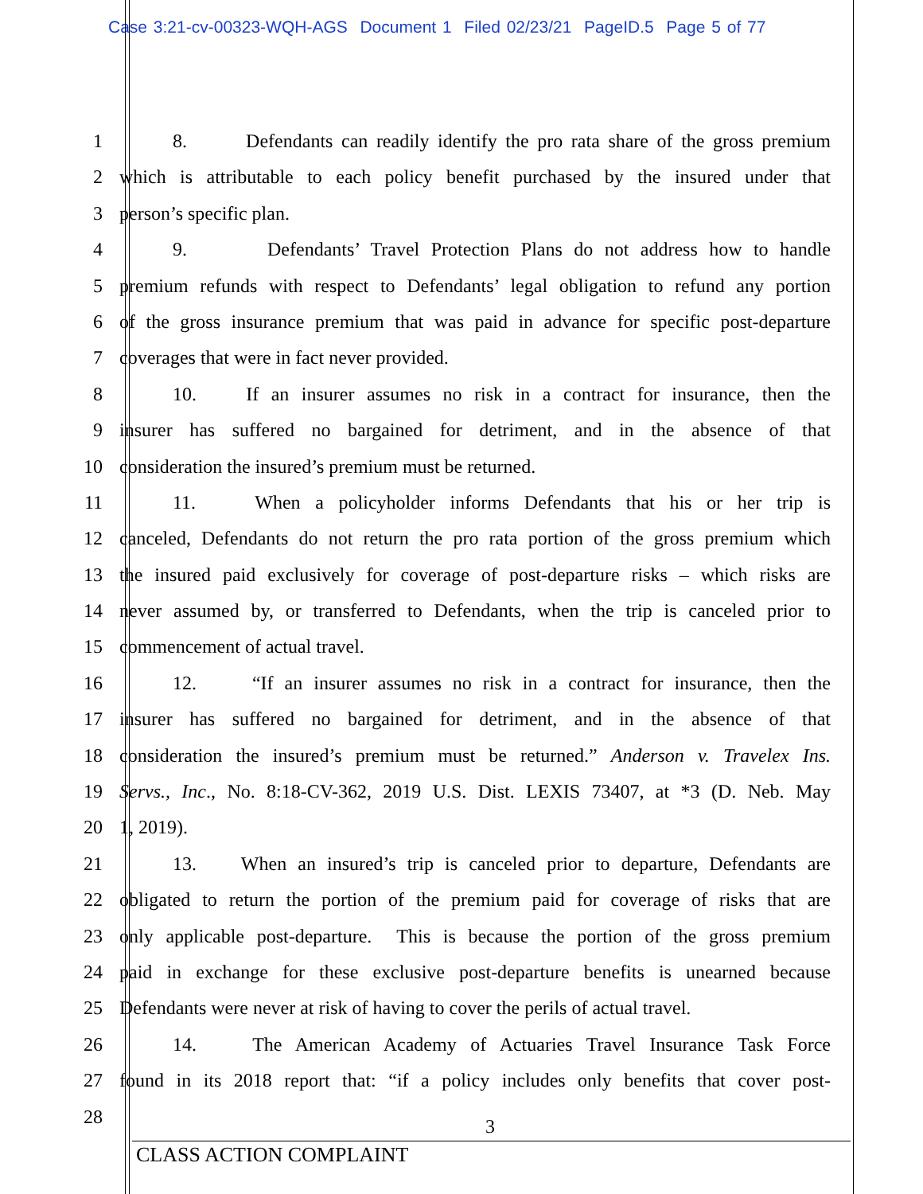Case 3:21-cv-00323-WQH-AGS Document 1 Filed 02/23/21 PageID.5 Page 5 of 77
1 8. Defendants can readily identify the pro rata share of the gross premium
2 which is attributable to each policy benefit purchased by the insured under that
3 person’s specific plan.
4 9. Defendants’ Travel Protection Plans do not address how to handle
5 premium refunds with respect to Defendants’ legal obligation to refund any portion
6 of the gross insurance premium that was paid in advance for specific post-departure
7 coverages that were in fact never provided.
8 10. If an insurer assumes no risk in a contract for insurance, then the
9 insurer has suffered no bargained for detriment, and in the absence of that
10 consideration the insured’s premium must be returned.
11 11. When a policyholder informs Defendants that his or her trip is
12 canceled, Defendants do not return the pro rata portion of the gross premium which
13 the insured paid exclusively for coverage of post-departure risks – which risks are
14 never assumed by, or transferred to Defendants, when the trip is canceled prior to
15 commencement of actual travel.
16 12. “If an insurer assumes no risk in a contract for insurance, then the
17 insurer has suffered no bargained for detriment, and in the absence of that
18 consideration the insured’s premium must be returned.” Anderson v. Travelex Ins.
19 Servs., Inc., No. 8:18-CV-362, 2019 U.S. Dist. LEXIS 73407, at *3 (D. Neb. May
20 1, 2019).
21 13. When an insured’s trip is canceled prior to departure, Defendants are
22 obligated to return the portion of the premium paid for coverage of risks that are
23 only applicable post-departure. This is because the portion of the gross premium
24 paid in exchange for these exclusive post-departure benefits is unearned because
25 Defendants were never at risk of having to cover the perils of actual travel.
26 14. The American Academy of Actuaries Travel Insurance Task Force
27 found in its 2018 report that: “if a policy includes only benefits that cover post-
28
3
CLASS ACTION COMPLAINT